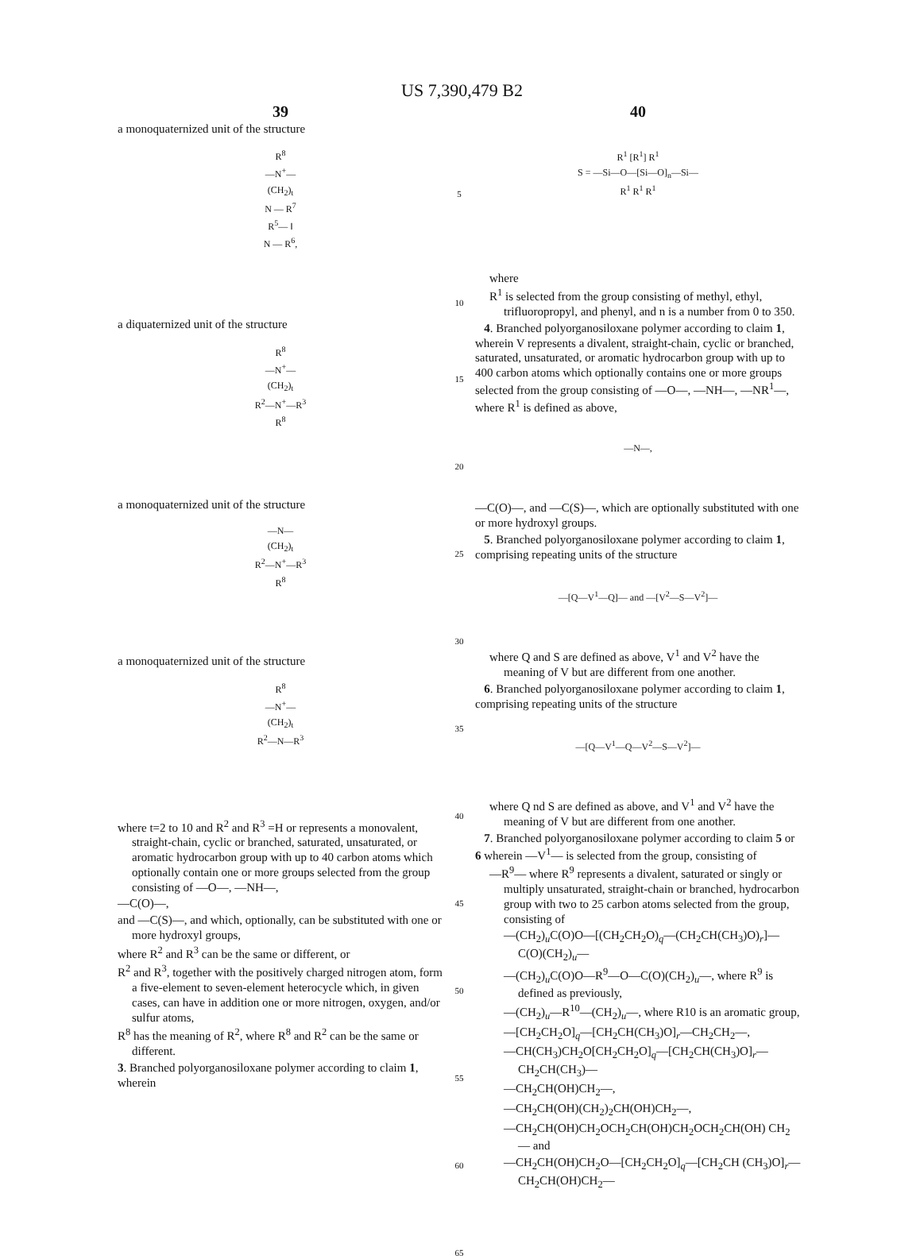US 7,390,479 B2
39
a monoquaternized unit of the structure
R<sup>8</sup>
—N<sup>+</sup>—
(CH<sub>2</sub>)<sub>t</sub>
N — R<sup>7</sup>
R<sup>5</sup>— ‖
N — R<sup>6</sup>,
a diquaternized unit of the structure
R<sup>8</sup>
—N<sup>+</sup>—
(CH<sub>2</sub>)<sub>t</sub>
R<sup>2</sup>—N<sup>+</sup>—R<sup>3</sup>
R<sup>8</sup>
a monoquaternized unit of the structure
—N—
(CH<sub>2</sub>)<sub>t</sub>
R<sup>2</sup>—N<sup>+</sup>—R<sup>3</sup>
R<sup>8</sup>
a monoquaternized unit of the structure
R<sup>8</sup>
—N<sup>+</sup>—
(CH<sub>2</sub>)<sub>t</sub>
R<sup>2</sup>—N—R<sup>3</sup>
where t=2 to 10 and R<sup>2</sup> and R<sup>3</sup> =H or represents a monovalent, straight-chain, cyclic or branched, saturated, unsaturated, or aromatic hydrocarbon group with up to 40 carbon atoms which optionally contain one or more groups selected from the group consisting of —O—, —NH—,
—C(O)—,
and —C(S)—, and which, optionally, can be substituted with one or more hydroxyl groups,
where R<sup>2</sup> and R<sup>3</sup> can be the same or different, or
R<sup>2</sup> and R<sup>3</sup>, together with the positively charged nitrogen atom, form a five-element to seven-element heterocycle which, in given cases, can have in addition one or more nitrogen, oxygen, and/or sulfur atoms,
R<sup>8</sup> has the meaning of R<sup>2</sup>, where R<sup>8</sup> and R<sup>2</sup> can be the same or different.
3. Branched polyorganosiloxane polymer according to claim 1, wherein
5
10
15
20
25
30
35
40
45
50
55
60
65
40
R<sup>1</sup> [R<sup>1</sup>] R<sup>1</sup>
S = —Si—O—[Si—O]<sub>n</sub>—Si—
R<sup>1</sup> R<sup>1</sup> R<sup>1</sup>
where
R<sup>1</sup> is selected from the group consisting of methyl, ethyl, trifluoropropyl, and phenyl, and n is a number from 0 to 350.
4. Branched polyorganosiloxane polymer according to claim 1, wherein V represents a divalent, straight-chain, cyclic or branched, saturated, unsaturated, or aromatic hydrocarbon group with up to 400 carbon atoms which optionally contains one or more groups selected from the group consisting of —O—, —NH—, —NR<sup>1</sup>—, where R<sup>1</sup> is defined as above,
—N—,
—C(O)—, and —C(S)—, which are optionally substituted with one or more hydroxyl groups.
5. Branched polyorganosiloxane polymer according to claim 1, comprising repeating units of the structure
—[Q—V<sup>1</sup>—Q]— and —[V<sup>2</sup>—S—V<sup>2</sup>]—
where Q and S are defined as above, V<sup>1</sup> and V<sup>2</sup> have the meaning of V but are different from one another.
6. Branched polyorganosiloxane polymer according to claim 1, comprising repeating units of the structure
—[Q—V<sup>1</sup>—Q—V<sup>2</sup>—S—V<sup>2</sup>]—
where Q nd S are defined as above, and V<sup>1</sup> and V<sup>2</sup> have the meaning of V but are different from one another.
7. Branched polyorganosiloxane polymer according to claim 5 or 6 wherein —V<sup>1</sup>— is selected from the group, consisting of
—R<sup>9</sup>— where R<sup>9</sup> represents a divalent, saturated or singly or multiply unsaturated, straight-chain or branched, hydrocarbon group with two to 25 carbon atoms selected from the group, consisting of
—(CH<sub>2</sub>)<sub>u</sub>C(O)O—[(CH<sub>2</sub>CH<sub>2</sub>O)<sub>q</sub>—(CH<sub>2</sub>CH(CH<sub>3</sub>)O)<sub>r</sub>]—C(O)(CH<sub>2</sub>)<sub>u</sub>—
—(CH<sub>2</sub>)<sub>u</sub>C(O)O—R<sup>9</sup>—O—C(O)(CH<sub>2</sub>)<sub>u</sub>—, where R<sup>9</sup> is defined as previously,
—(CH<sub>2</sub>)<sub>u</sub>—R<sup>10</sup>—(CH<sub>2</sub>)<sub>u</sub>—, where R10 is an aromatic group,
—[CH<sub>2</sub>CH<sub>2</sub>O]<sub>q</sub>—[CH<sub>2</sub>CH(CH<sub>3</sub>)O]<sub>r</sub>—CH<sub>2</sub>CH<sub>2</sub>—,
—CH(CH<sub>3</sub>)CH<sub>2</sub>O[CH<sub>2</sub>CH<sub>2</sub>O]<sub>q</sub>—[CH<sub>2</sub>CH(CH<sub>3</sub>)O]<sub>r</sub>—CH<sub>2</sub>CH(CH<sub>3</sub>)—
—CH<sub>2</sub>CH(OH)CH<sub>2</sub>—,
—CH<sub>2</sub>CH(OH)(CH<sub>2</sub>)<sub>2</sub>CH(OH)CH<sub>2</sub>—,
—CH<sub>2</sub>CH(OH)CH<sub>2</sub>OCH<sub>2</sub>CH(OH)CH<sub>2</sub>OCH<sub>2</sub>CH(OH) CH<sub>2</sub>— and
—CH<sub>2</sub>CH(OH)CH<sub>2</sub>O—[CH<sub>2</sub>CH<sub>2</sub>O]<sub>q</sub>—[CH<sub>2</sub>CH (CH<sub>3</sub>)O]<sub>r</sub>—CH<sub>2</sub>CH(OH)CH<sub>2</sub>—